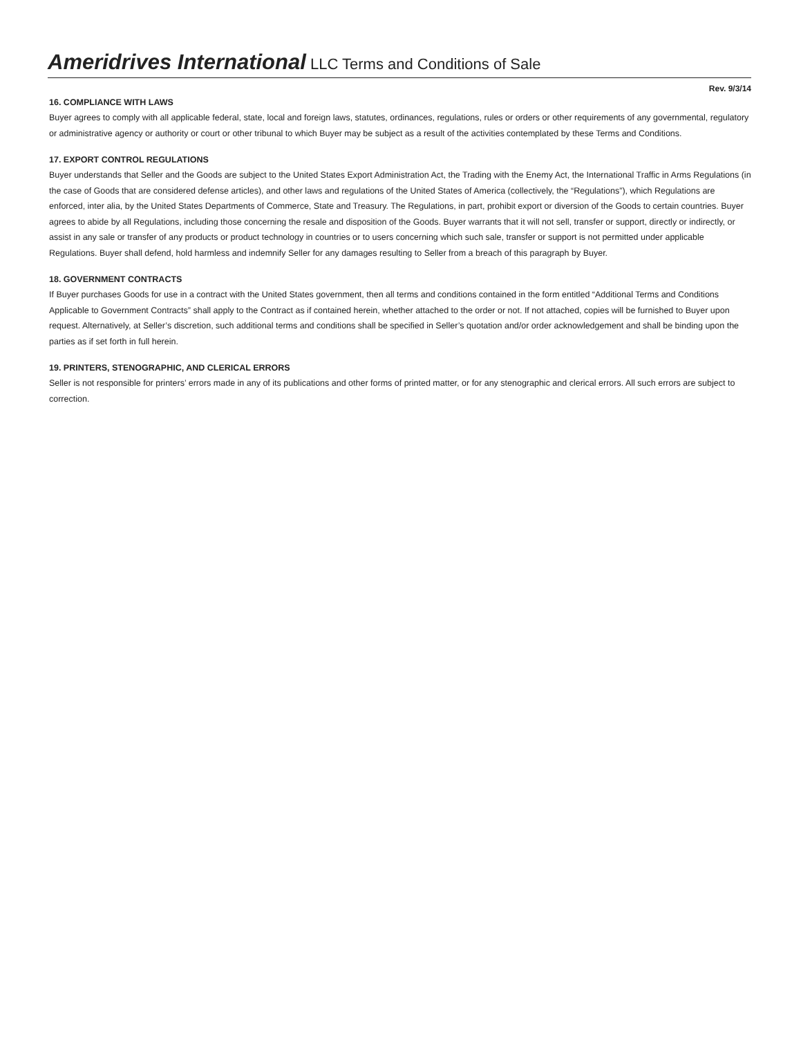Ameridrives International LLC Terms and Conditions of Sale
Rev. 9/3/14
16. COMPLIANCE WITH LAWS
Buyer agrees to comply with all applicable federal, state, local and foreign laws, statutes, ordinances, regulations, rules or orders or other requirements of any governmental, regulatory or administrative agency or authority or court or other tribunal to which Buyer may be subject as a result of the activities contemplated by these Terms and Conditions.
17. EXPORT CONTROL REGULATIONS
Buyer understands that Seller and the Goods are subject to the United States Export Administration Act, the Trading with the Enemy Act, the International Traffic in Arms Regulations (in the case of Goods that are considered defense articles), and other laws and regulations of the United States of America (collectively, the “Regulations”), which Regulations are enforced, inter alia, by the United States Departments of Commerce, State and Treasury. The Regulations, in part, prohibit export or diversion of the Goods to certain countries. Buyer agrees to abide by all Regulations, including those concerning the resale and disposition of the Goods. Buyer warrants that it will not sell, transfer or support, directly or indirectly, or assist in any sale or transfer of any products or product technology in countries or to users concerning which such sale, transfer or support is not permitted under applicable Regulations. Buyer shall defend, hold harmless and indemnify Seller for any damages resulting to Seller from a breach of this paragraph by Buyer.
18. GOVERNMENT CONTRACTS
If Buyer purchases Goods for use in a contract with the United States government, then all terms and conditions contained in the form entitled “Additional Terms and Conditions Applicable to Government Contracts” shall apply to the Contract as if contained herein, whether attached to the order or not. If not attached, copies will be furnished to Buyer upon request. Alternatively, at Seller’s discretion, such additional terms and conditions shall be specified in Seller’s quotation and/or order acknowledgement and shall be binding upon the parties as if set forth in full herein.
19. PRINTERS, STENOGRAPHIC, AND CLERICAL ERRORS
Seller is not responsible for printers’ errors made in any of its publications and other forms of printed matter, or for any stenographic and clerical errors. All such errors are subject to correction.